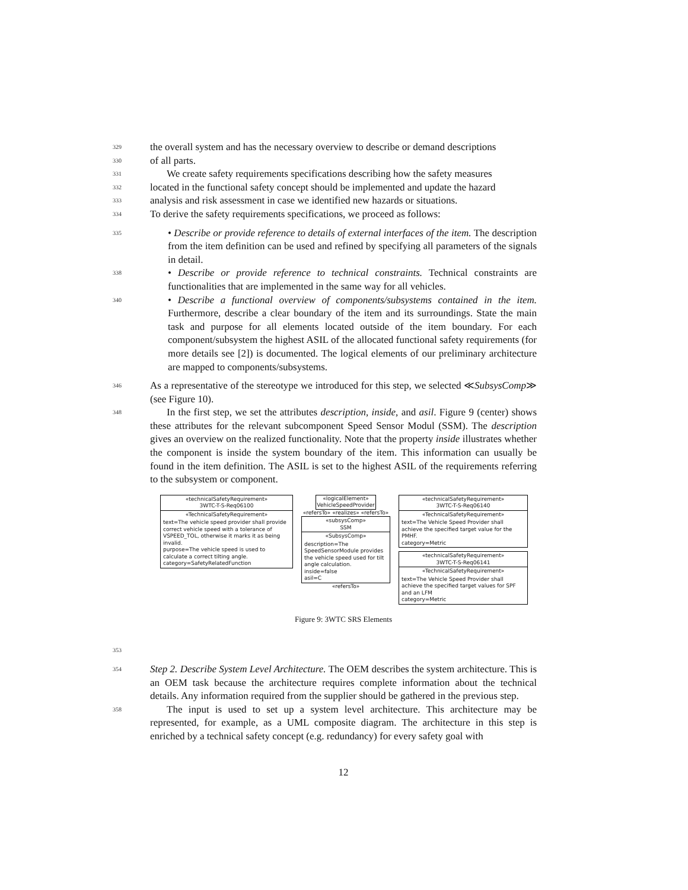329 the overall system and has the necessary overview to describe or demand descriptions
330 of all parts.
331 We create safety requirements specifications describing how the safety measures
332 located in the functional safety concept should be implemented and update the hazard
333 analysis and risk assessment in case we identified new hazards or situations.
334 To derive the safety requirements specifications, we proceed as follows:
335 • Describe or provide reference to details of external interfaces of the item. The description from the item definition can be used and refined by specifying all parameters of the signals in detail.
338 • Describe or provide reference to technical constraints. Technical constraints are functionalities that are implemented in the same way for all vehicles.
340 • Describe a functional overview of components/subsystems contained in the item. Furthermore, describe a clear boundary of the item and its surroundings. State the main task and purpose for all elements located outside of the item boundary. For each component/subsystem the highest ASIL of the allocated functional safety requirements (for more details see [2]) is documented. The logical elements of our preliminary architecture are mapped to components/subsystems.
346 As a representative of the stereotype we introduced for this step, we selected ≪SubsysComp≫ (see Figure 10).
348 In the first step, we set the attributes description, inside, and asil. Figure 9 (center) shows these attributes for the relevant subcomponent Speed Sensor Modul (SSM). The description gives an overview on the realized functionality. Note that the property inside illustrates whether the component is inside the system boundary of the item. This information can usually be found in the item definition. The ASIL is set to the highest ASIL of the requirements referring to the subsystem or component.
«technicalSafetyRequirement»
3WTC-T-S-Req06100
«TechnicalSafetyRequirement»
text=The vehicle speed provider shall provide correct vehicle speed with a tolerance of VSPEED_TOL, otherwise it marks it as being invalid.
purpose=The vehicle speed is used to calculate a correct tilting angle.
category=SafetyRelatedFunction
«logicalElement»
VehicleSpeedProvider
«refersTo» «realizes» «refersTo»
«subsysComp»
SSM
«SubsysComp»
description=The SpeedSensorModule provides the vehicle speed used for tilt angle calculation.
inside=false
asil=C
«refersTo»
«technicalSafetyRequirement»
3WTC-T-S-Req06140
«TechnicalSafetyRequirement»
text=The Vehicle Speed Provider shall achieve the specified target value for the PMHF.
category=Metric
«technicalSafetyRequirement»
3WTC-T-S-Req06141
«TechnicalSafetyRequirement»
text=The Vehicle Speed Provider shall achieve the specified target values for SPF and an LFM
category=Metric
Figure 9: 3WTC SRS Elements
353
354 Step 2. Describe System Level Architecture. The OEM describes the system architecture. This is an OEM task because the architecture requires complete information about the technical details. Any information required from the supplier should be gathered in the previous step.
358 The input is used to set up a system level architecture. This architecture may be represented, for example, as a UML composite diagram. The architecture in this step is enriched by a technical safety concept (e.g. redundancy) for every safety goal with
12